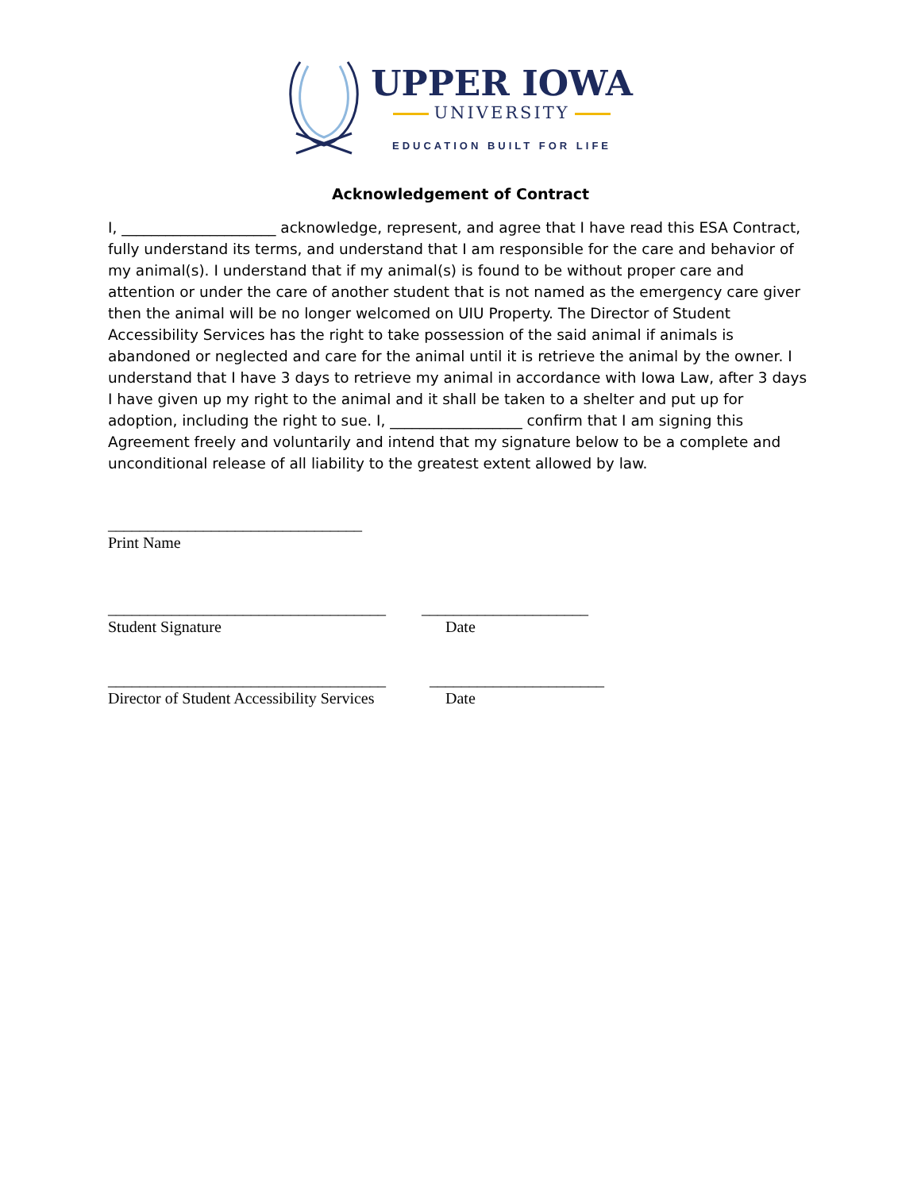UPPER IOWA
UNIVERSITY
EDUCATION BUILT FOR LIFE
Acknowledgement of Contract
I, _____________________ acknowledge, represent, and agree that I have read this ESA Contract, fully understand its terms, and understand that I am responsible for the care and behavior of my animal(s). I understand that if my animal(s) is found to be without proper care and attention or under the care of another student that is not named as the emergency care giver then the animal will be no longer welcomed on UIU Property. The Director of Student Accessibility Services has the right to take possession of the said animal if animals is abandoned or neglected and care for the animal until it is retrieve the animal by the owner. I understand that I have 3 days to retrieve my animal in accordance with Iowa Law, after 3 days I have given up my right to the animal and it shall be taken to a shelter and put up for adoption, including the right to sue. I, __________________ confirm that I am signing this Agreement freely and voluntarily and intend that my signature below to be a complete and unconditional release of all liability to the greatest extent allowed by law.
________________________________
Print Name
___________________________________
_____________________
Student Signature Date
___________________________________
______________________
Director of Student Accessibility Services
Date